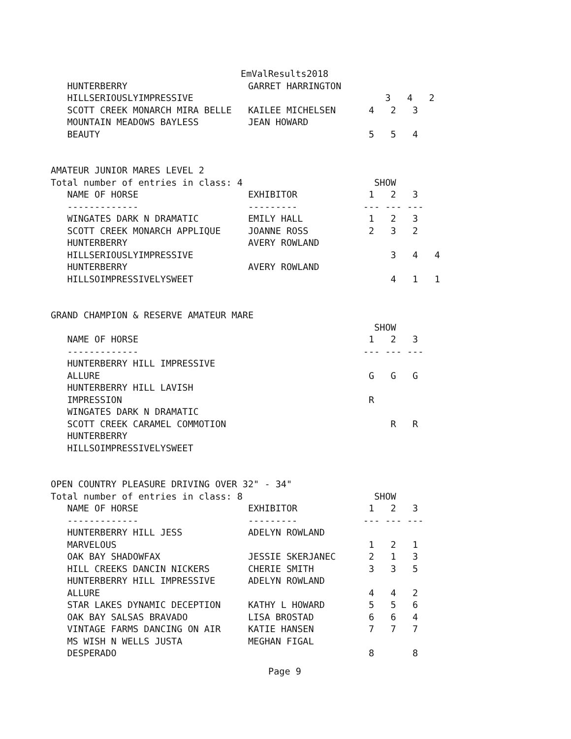EmValResults2018
   HUNTERBERRY                      GARRET HARRINGTON
   HILLSERIOUSLYIMPRESSIVE                                   3   4   2
   SCOTT CREEK MONARCH MIRA BELLE   KAILEE MICHELSEN      4   2   3
   MOUNTAIN MEADOWS BAYLESS         JEAN HOWARD
   BEAUTY                                                 5   5   4


AMATEUR JUNIOR MARES LEVEL 2
Total number of entries in class: 4                        SHOW
   NAME OF HORSE                    EXHIBITOR             1   2   3
   -------------                    ---------            --- --- ---
   WINGATES DARK N DRAMATIC         EMILY HALL            1   2   3
   SCOTT CREEK MONARCH APPLIQUE     JOANNE ROSS           2   3   2
   HUNTERBERRY                      AVERY ROWLAND
   HILLSERIOUSLYIMPRESSIVE                                    3   4   4
   HUNTERBERRY                      AVERY ROWLAND
   HILLSOIMPRESSIVELYSWEET                                    4   1   1


GRAND CHAMPION & RESERVE AMATEUR MARE
                                                           SHOW
   NAME OF HORSE                                          1   2   3
   -------------                                         --- --- ---
   HUNTERBERRY HILL IMPRESSIVE
   ALLURE                                                 G   G   G
   HUNTERBERRY HILL LAVISH
   IMPRESSION                                             R
   WINGATES DARK N DRAMATIC
   SCOTT CREEK CARAMEL COMMOTION                              R   R
   HUNTERBERRY
   HILLSOIMPRESSIVELYSWEET


OPEN COUNTRY PLEASURE DRIVING OVER 32" - 34"
Total number of entries in class: 8                        SHOW
   NAME OF HORSE                    EXHIBITOR             1   2   3
   -------------                    ---------            --- --- ---
   HUNTERBERRY HILL JESS            ADELYN ROWLAND
   MARVELOUS                                              1   2   1
   OAK BAY SHADOWFAX                JESSIE SKERJANEC      2   1   3
   HILL CREEKS DANCIN NICKERS       CHERIE SMITH          3   3   5
   HUNTERBERRY HILL IMPRESSIVE      ADELYN ROWLAND
   ALLURE                                                 4   4   2
   STAR LAKES DYNAMIC DECEPTION     KATHY L HOWARD        5   5   6
   OAK BAY SALSAS BRAVADO           LISA BROSTAD          6   6   4
   VINTAGE FARMS DANCING ON AIR     KATIE HANSEN          7   7   7
   MS WISH N WELLS JUSTA            MEGHAN FIGAL
   DESPERADO                                              8       8
Page 9